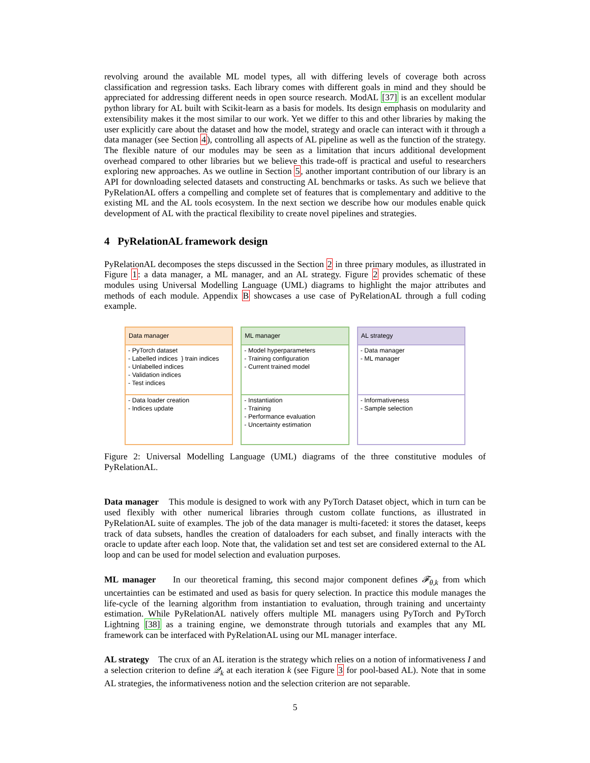revolving around the available ML model types, all with differing levels of coverage both across classification and regression tasks. Each library comes with different goals in mind and they should be appreciated for addressing different needs in open source research. ModAL [37] is an excellent modular python library for AL built with Scikit-learn as a basis for models. Its design emphasis on modularity and extensibility makes it the most similar to our work. Yet we differ to this and other libraries by making the user explicitly care about the dataset and how the model, strategy and oracle can interact with it through a data manager (see Section 4), controlling all aspects of AL pipeline as well as the function of the strategy. The flexible nature of our modules may be seen as a limitation that incurs additional development overhead compared to other libraries but we believe this trade-off is practical and useful to researchers exploring new approaches. As we outline in Section 5, another important contribution of our library is an API for downloading selected datasets and constructing AL benchmarks or tasks. As such we believe that PyRelationAL offers a compelling and complete set of features that is complementary and additive to the existing ML and the AL tools ecosystem. In the next section we describe how our modules enable quick development of AL with the practical flexibility to create novel pipelines and strategies.
4 PyRelationAL framework design
PyRelationAL decomposes the steps discussed in the Section 2 in three primary modules, as illustrated in Figure 1: a data manager, a ML manager, and an AL strategy. Figure 2 provides schematic of these modules using Universal Modelling Language (UML) diagrams to highlight the major attributes and methods of each module. Appendix B showcases a use case of PyRelationAL through a full coding example.
Data manager
- PyTorch dataset
- Labelled indices } train indices
- Unlabelled indices
- Validation indices
- Test indices
- Data loader creation
- Indices update
ML manager
- Model hyperparameters
- Training configuration
- Current trained model
- Instantiation
- Training
- Performance evaluation
- Uncertainty estimation
AL strategy
- Data manager
- ML manager
- Informativeness
- Sample selection
Figure 2: Universal Modelling Language (UML) diagrams of the three constitutive modules of PyRelationAL.
Data manager This module is designed to work with any PyTorch Dataset object, which in turn can be used flexibly with other numerical libraries through custom collate functions, as illustrated in PyRelationAL suite of examples. The job of the data manager is multi-faceted: it stores the dataset, keeps track of data subsets, handles the creation of dataloaders for each subset, and finally interacts with the oracle to update after each loop. Note that, the validation set and test set are considered external to the AL loop and can be used for model selection and evaluation purposes.
ML manager In our theoretical framing, this second major component defines 𝓕<sub>θ,k</sub> from which uncertainties can be estimated and used as basis for query selection. In practice this module manages the life-cycle of the learning algorithm from instantiation to evaluation, through training and uncertainty estimation. While PyRelationAL natively offers multiple ML managers using PyTorch and PyTorch Lightning [38] as a training engine, we demonstrate through tutorials and examples that any ML framework can be interfaced with PyRelationAL using our ML manager interface.
AL strategy The crux of an AL iteration is the strategy which relies on a notion of informativeness I and a selection criterion to define 𝒬<sub>k</sub> at each iteration k (see Figure 3 for pool-based AL). Note that in some AL strategies, the informativeness notion and the selection criterion are not separable.
5